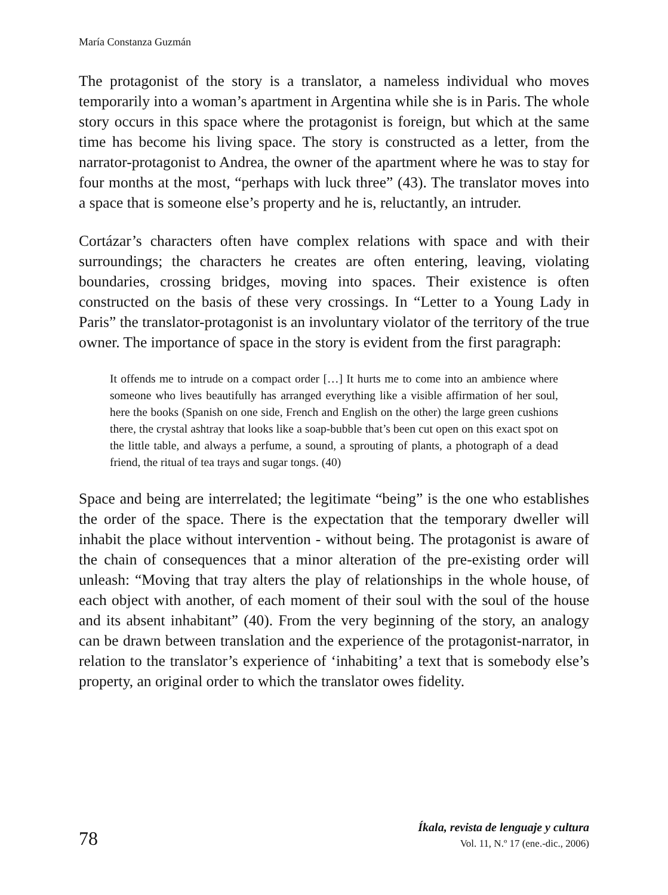María Constanza Guzmán
The protagonist of the story is a translator, a nameless individual who moves temporarily into a woman’s apartment in Argentina while she is in Paris. The whole story occurs in this space where the protagonist is foreign, but which at the same time has become his living space. The story is constructed as a letter, from the narrator-protagonist to Andrea, the owner of the apartment where he was to stay for four months at the most, “perhaps with luck three” (43). The translator moves into a space that is someone else’s property and he is, reluctantly, an intruder.
Cortázar’s characters often have complex relations with space and with their surroundings; the characters he creates are often entering, leaving, violating boundaries, crossing bridges, moving into spaces. Their existence is often constructed on the basis of these very crossings. In “Letter to a Young Lady in Paris” the translator-protagonist is an involuntary violator of the territory of the true owner. The importance of space in the story is evident from the first paragraph:
It offends me to intrude on a compact order […] It hurts me to come into an ambience where someone who lives beautifully has arranged everything like a visible affirmation of her soul, here the books (Spanish on one side, French and English on the other) the large green cushions there, the crystal ashtray that looks like a soap-bubble that’s been cut open on this exact spot on the little table, and always a perfume, a sound, a sprouting of plants, a photograph of a dead friend, the ritual of tea trays and sugar tongs. (40)
Space and being are interrelated; the legitimate “being” is the one who establishes the order of the space. There is the expectation that the temporary dweller will inhabit the place without intervention - without being. The protagonist is aware of the chain of consequences that a minor alteration of the pre-existing order will unleash: “Moving that tray alters the play of relationships in the whole house, of each object with another, of each moment of their soul with the soul of the house and its absent inhabitant” (40). From the very beginning of the story, an analogy can be drawn between translation and the experience of the protagonist-narrator, in relation to the translator’s experience of ‘inhabiting’ a text that is somebody else’s property, an original order to which the translator owes fidelity.
78
Íkala, revista de lenguaje y cultura
Vol. 11, N.º 17 (ene.-dic., 2006)